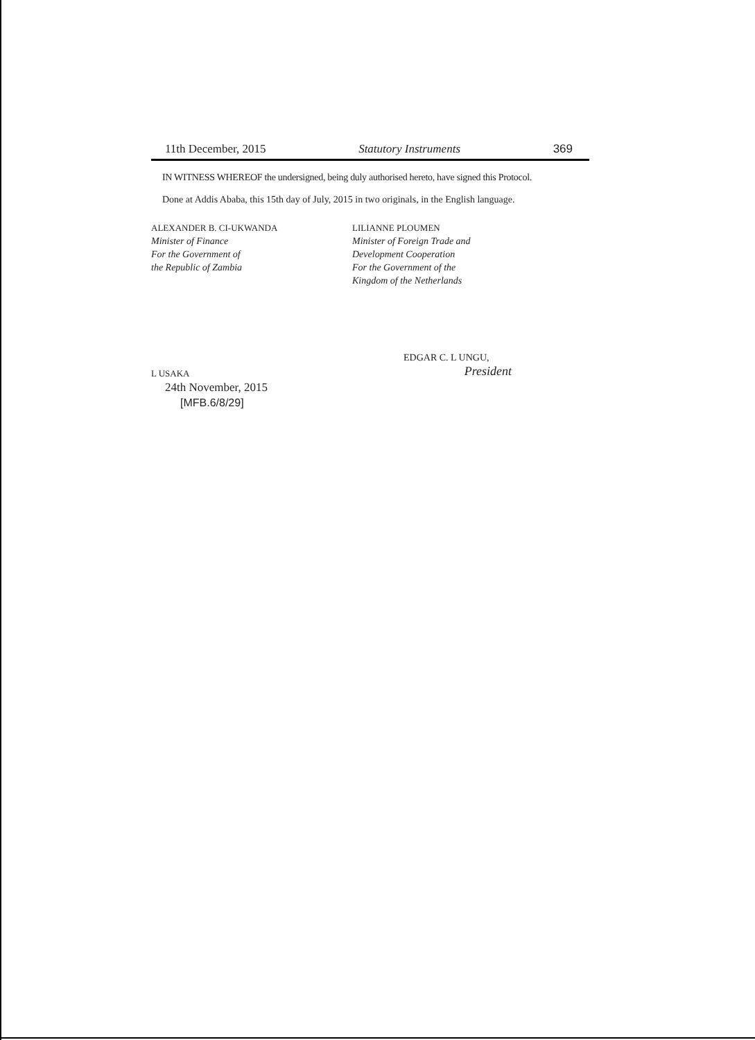11th December, 2015 Statutory Instruments 369
IN WITNESS WHEREOF the undersigned, being duly authorised hereto, have signed this Protocol.
Done at Addis Ababa, this 15th day of July, 2015 in two originals, in the English language.
ALEXANDER B. CI-UKWANDA
Minister of Finance
For the Government of
the Republic of Zambia
LILIANNE PLOUMEN
Minister of Foreign Trade and
Development Cooperation
For the Government of the
Kingdom of the Netherlands
EDGAR C. L UNGU,
L USAKA President
24th November, 2015
[MFB.6/8/29]